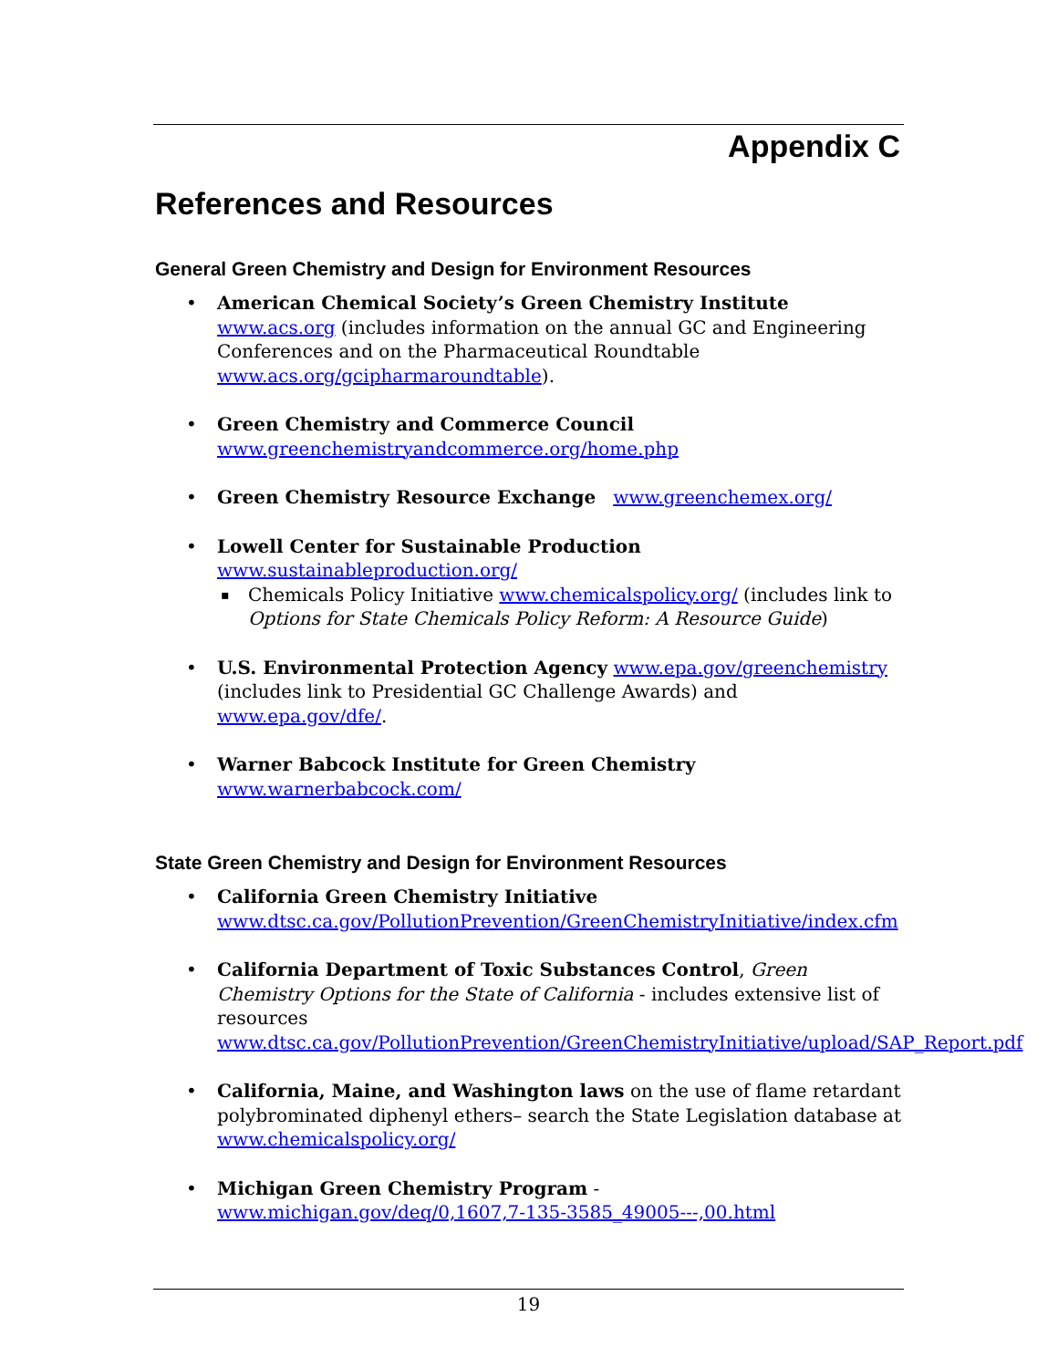Appendix C
References and Resources
General Green Chemistry and Design for Environment Resources
American Chemical Society’s Green Chemistry Institute www.acs.org (includes information on the annual GC and Engineering Conferences and on the Pharmaceutical Roundtable www.acs.org/gcipharmaroundtable).
Green Chemistry and Commerce Council
www.greenchemistryandcommerce.org/home.php
Green Chemistry Resource Exchange www.greenchemex.org/
Lowell Center for Sustainable Production
www.sustainableproduction.org/
Chemicals Policy Initiative www.chemicalspolicy.org/ (includes link to Options for State Chemicals Policy Reform: A Resource Guide)
U.S. Environmental Protection Agency www.epa.gov/greenchemistry (includes link to Presidential GC Challenge Awards) and www.epa.gov/dfe/.
Warner Babcock Institute for Green Chemistry
www.warnerbabcock.com/
State Green Chemistry and Design for Environment Resources
California Green Chemistry Initiative
www.dtsc.ca.gov/PollutionPrevention/GreenChemistryInitiative/index.cfm
California Department of Toxic Substances Control, Green Chemistry Options for the State of California - includes extensive list of resources www.dtsc.ca.gov/PollutionPrevention/GreenChemistryInitiative/upload/SAP_Report.pdf
California, Maine, and Washington laws on the use of flame retardant polybrominated diphenyl ethers– search the State Legislation database at www.chemicalspolicy.org/
Michigan Green Chemistry Program - www.michigan.gov/deq/0,1607,7-135-3585_49005---,00.html
19